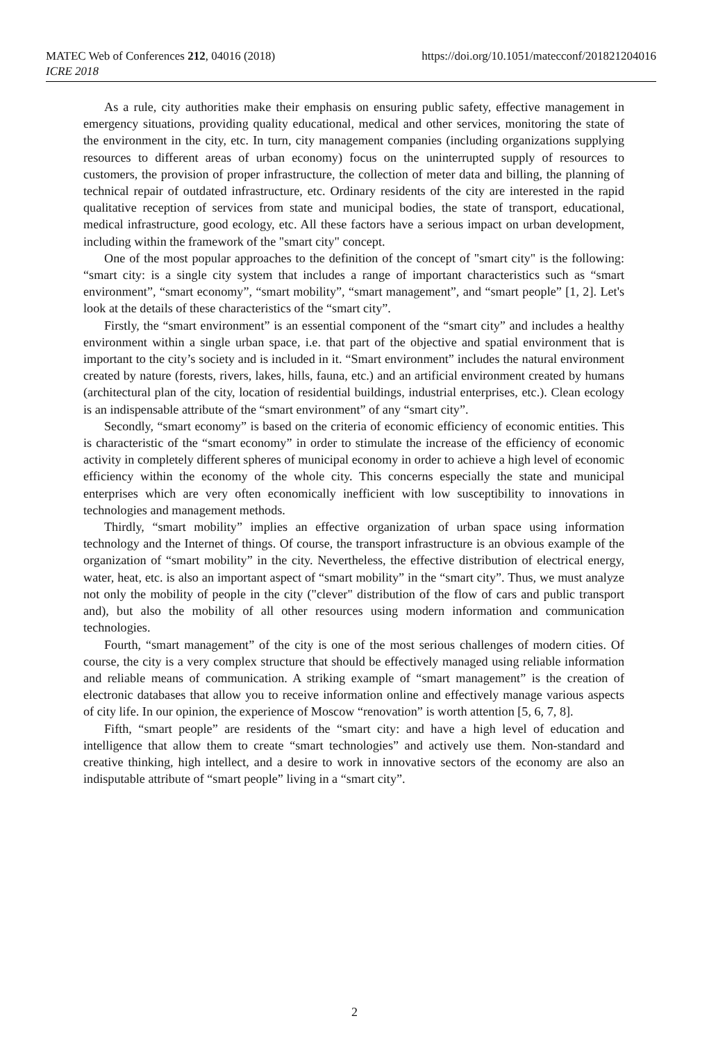MATEC Web of Conferences 212, 04016 (2018)
ICRE 2018
https://doi.org/10.1051/matecconf/201821204016
As a rule, city authorities make their emphasis on ensuring public safety, effective management in emergency situations, providing quality educational, medical and other services, monitoring the state of the environment in the city, etc. In turn, city management companies (including organizations supplying resources to different areas of urban economy) focus on the uninterrupted supply of resources to customers, the provision of proper infrastructure, the collection of meter data and billing, the planning of technical repair of outdated infrastructure, etc. Ordinary residents of the city are interested in the rapid qualitative reception of services from state and municipal bodies, the state of transport, educational, medical infrastructure, good ecology, etc. All these factors have a serious impact on urban development, including within the framework of the "smart city" concept.
One of the most popular approaches to the definition of the concept of "smart city" is the following: “smart city: is a single city system that includes a range of important characteristics such as “smart environment”, “smart economy”, “smart mobility”, “smart management”, and “smart people” [1, 2]. Let's look at the details of these characteristics of the “smart city”.
Firstly, the “smart environment” is an essential component of the “smart city” and includes a healthy environment within a single urban space, i.e. that part of the objective and spatial environment that is important to the city’s society and is included in it. “Smart environment” includes the natural environment created by nature (forests, rivers, lakes, hills, fauna, etc.) and an artificial environment created by humans (architectural plan of the city, location of residential buildings, industrial enterprises, etc.). Clean ecology is an indispensable attribute of the “smart environment” of any “smart city”.
Secondly, “smart economy” is based on the criteria of economic efficiency of economic entities. This is characteristic of the “smart economy” in order to stimulate the increase of the efficiency of economic activity in completely different spheres of municipal economy in order to achieve a high level of economic efficiency within the economy of the whole city. This concerns especially the state and municipal enterprises which are very often economically inefficient with low susceptibility to innovations in technologies and management methods.
Thirdly, “smart mobility” implies an effective organization of urban space using information technology and the Internet of things. Of course, the transport infrastructure is an obvious example of the organization of “smart mobility” in the city. Nevertheless, the effective distribution of electrical energy, water, heat, etc. is also an important aspect of “smart mobility” in the “smart city”. Thus, we must analyze not only the mobility of people in the city ("clever" distribution of the flow of cars and public transport and), but also the mobility of all other resources using modern information and communication technologies.
Fourth, “smart management” of the city is one of the most serious challenges of modern cities. Of course, the city is a very complex structure that should be effectively managed using reliable information and reliable means of communication. A striking example of “smart management” is the creation of electronic databases that allow you to receive information online and effectively manage various aspects of city life. In our opinion, the experience of Moscow “renovation” is worth attention [5, 6, 7, 8].
Fifth, “smart people” are residents of the “smart city: and have a high level of education and intelligence that allow them to create “smart technologies” and actively use them. Non-standard and creative thinking, high intellect, and a desire to work in innovative sectors of the economy are also an indisputable attribute of “smart people” living in a “smart city”.
2